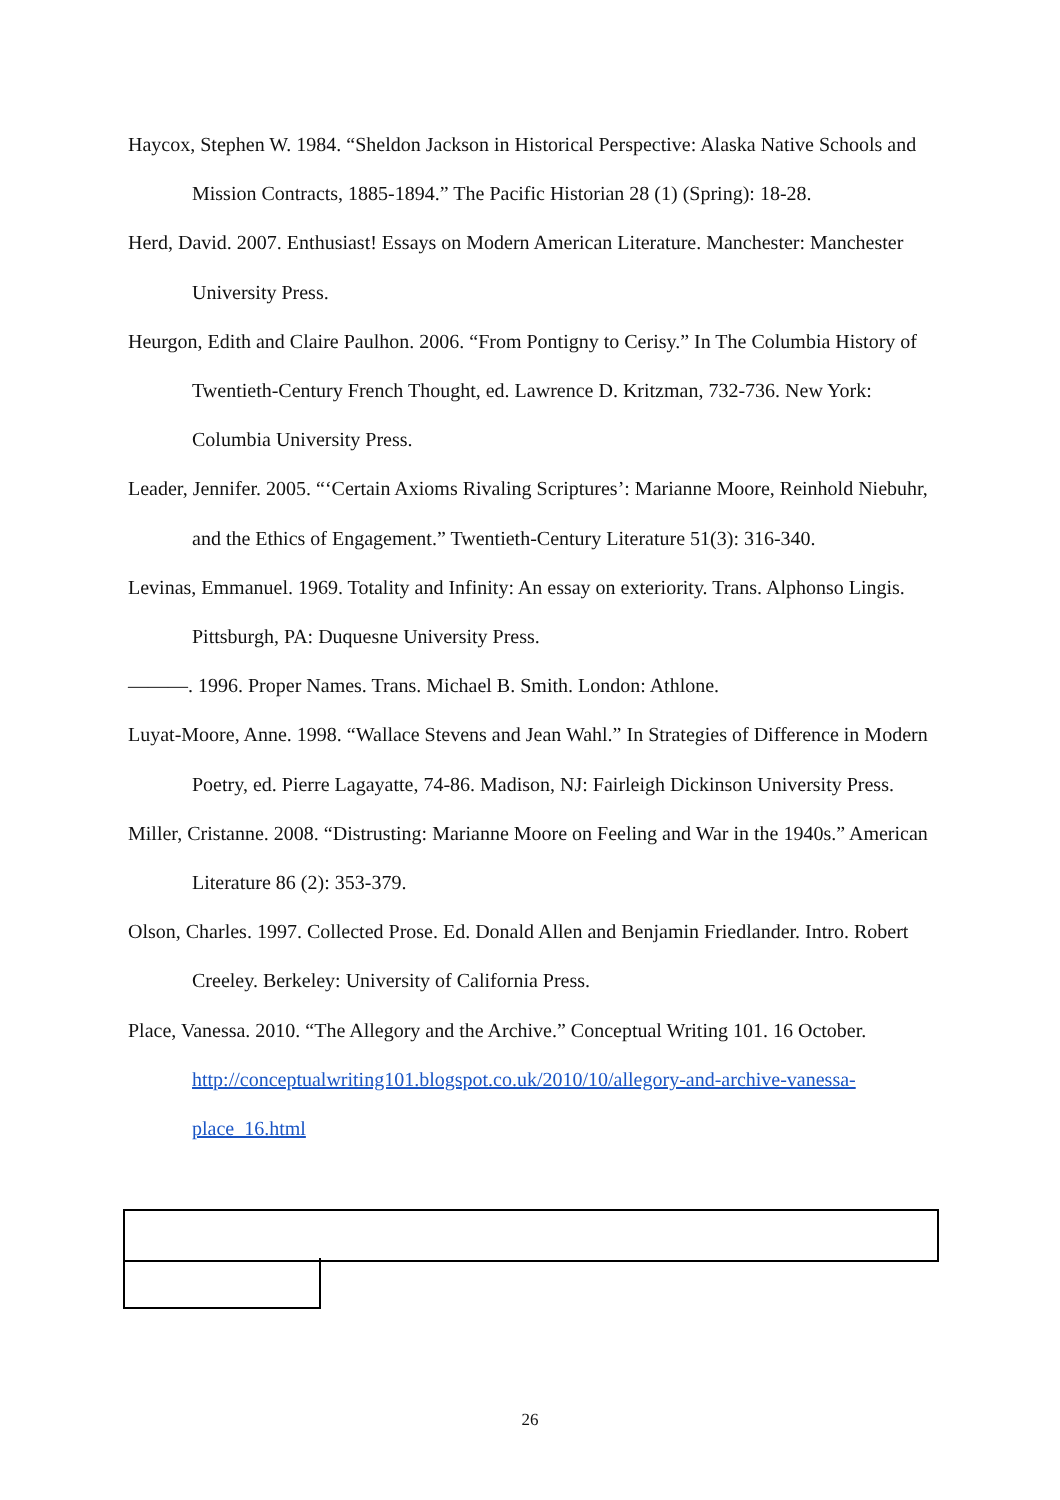Haycox, Stephen W. 1984. “Sheldon Jackson in Historical Perspective: Alaska Native Schools and Mission Contracts, 1885-1894.” The Pacific Historian 28 (1) (Spring): 18-28.
Herd, David. 2007. Enthusiast! Essays on Modern American Literature. Manchester: Manchester University Press.
Heurgon, Edith and Claire Paulhon. 2006. “From Pontigny to Cerisy.” In The Columbia History of Twentieth-Century French Thought, ed. Lawrence D. Kritzman, 732-736. New York: Columbia University Press.
Leader, Jennifer. 2005. “‘Certain Axioms Rivaling Scriptures’: Marianne Moore, Reinhold Niebuhr, and the Ethics of Engagement.” Twentieth-Century Literature 51(3): 316-340.
Levinas, Emmanuel. 1969. Totality and Infinity: An essay on exteriority. Trans. Alphonso Lingis. Pittsburgh, PA: Duquesne University Press.
———. 1996. Proper Names. Trans. Michael B. Smith. London: Athlone.
Luyat-Moore, Anne. 1998. “Wallace Stevens and Jean Wahl.” In Strategies of Difference in Modern Poetry, ed. Pierre Lagayatte, 74-86. Madison, NJ: Fairleigh Dickinson University Press.
Miller, Cristanne. 2008. “Distrusting: Marianne Moore on Feeling and War in the 1940s.” American Literature 86 (2): 353-379.
Olson, Charles. 1997. Collected Prose. Ed. Donald Allen and Benjamin Friedlander. Intro. Robert Creeley. Berkeley: University of California Press.
Place, Vanessa. 2010. “The Allegory and the Archive.” Conceptual Writing 101. 16 October.
http://conceptualwriting101.blogspot.co.uk/2010/10/allegory-and-archive-vanessa-place_16.html
26